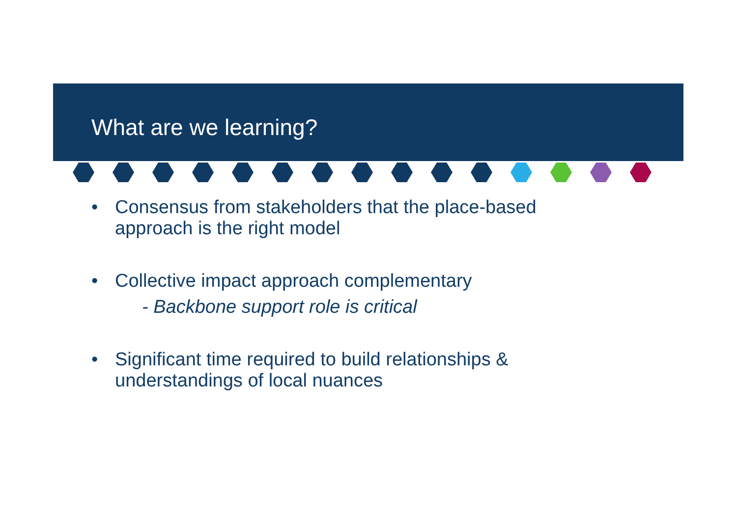What are we learning?
• Consensus from stakeholders that the place-based
approach is the right model
• Collective impact approach complementary
- Backbone support role is critical
• Significant time required to build relationships &
understandings of local nuances